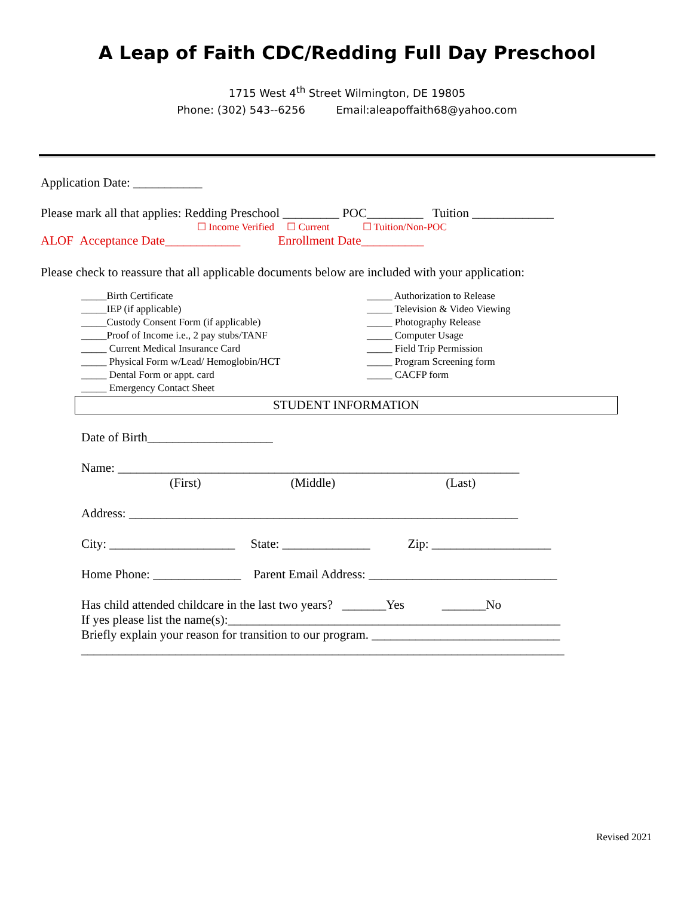A Leap of Faith CDC/Redding Full Day Preschool
1715 West 4<sup>th</sup> Street Wilmington, DE 19805
Phone: (302) 543--6256 Email:aleapoffaith68@yahoo.com
Application Date: ___________
Please mark all that applies: Redding Preschool _________ POC_________ Tuition _____________
☐ Income Verified ☐ Current ☐ Tuition/Non-POC
ALOF Acceptance Date____________ Enrollment Date__________
Please check to reassure that all applicable documents below are included with your application:
_____Birth Certificate
_____IEP (if applicable)
_____Custody Consent Form (if applicable)
_____Proof of Income i.e., 2 pay stubs/TANF
_____ Current Medical Insurance Card
_____ Physical Form w/Lead/ Hemoglobin/HCT
_____ Dental Form or appt. card
_____ Emergency Contact Sheet
_____ Authorization to Release
_____ Television & Video Viewing
_____ Photography Release
_____ Computer Usage
_____ Field Trip Permission
_____ Program Screening form
_____ CACFP form
STUDENT INFORMATION
Date of Birth____________________
Name: ________________________________________________________________
(First) (Middle) (Last)
Address: ______________________________________________________________
City: ____________________ State: ______________ Zip: ___________________
Home Phone: ______________ Parent Email Address: ______________________________
Has child attended childcare in the last two years? _______Yes _______No
If yes please list the name(s):_____________________________________________________
Briefly explain your reason for transition to our program. ______________________________
_____________________________________________________________________________
Revised 2021